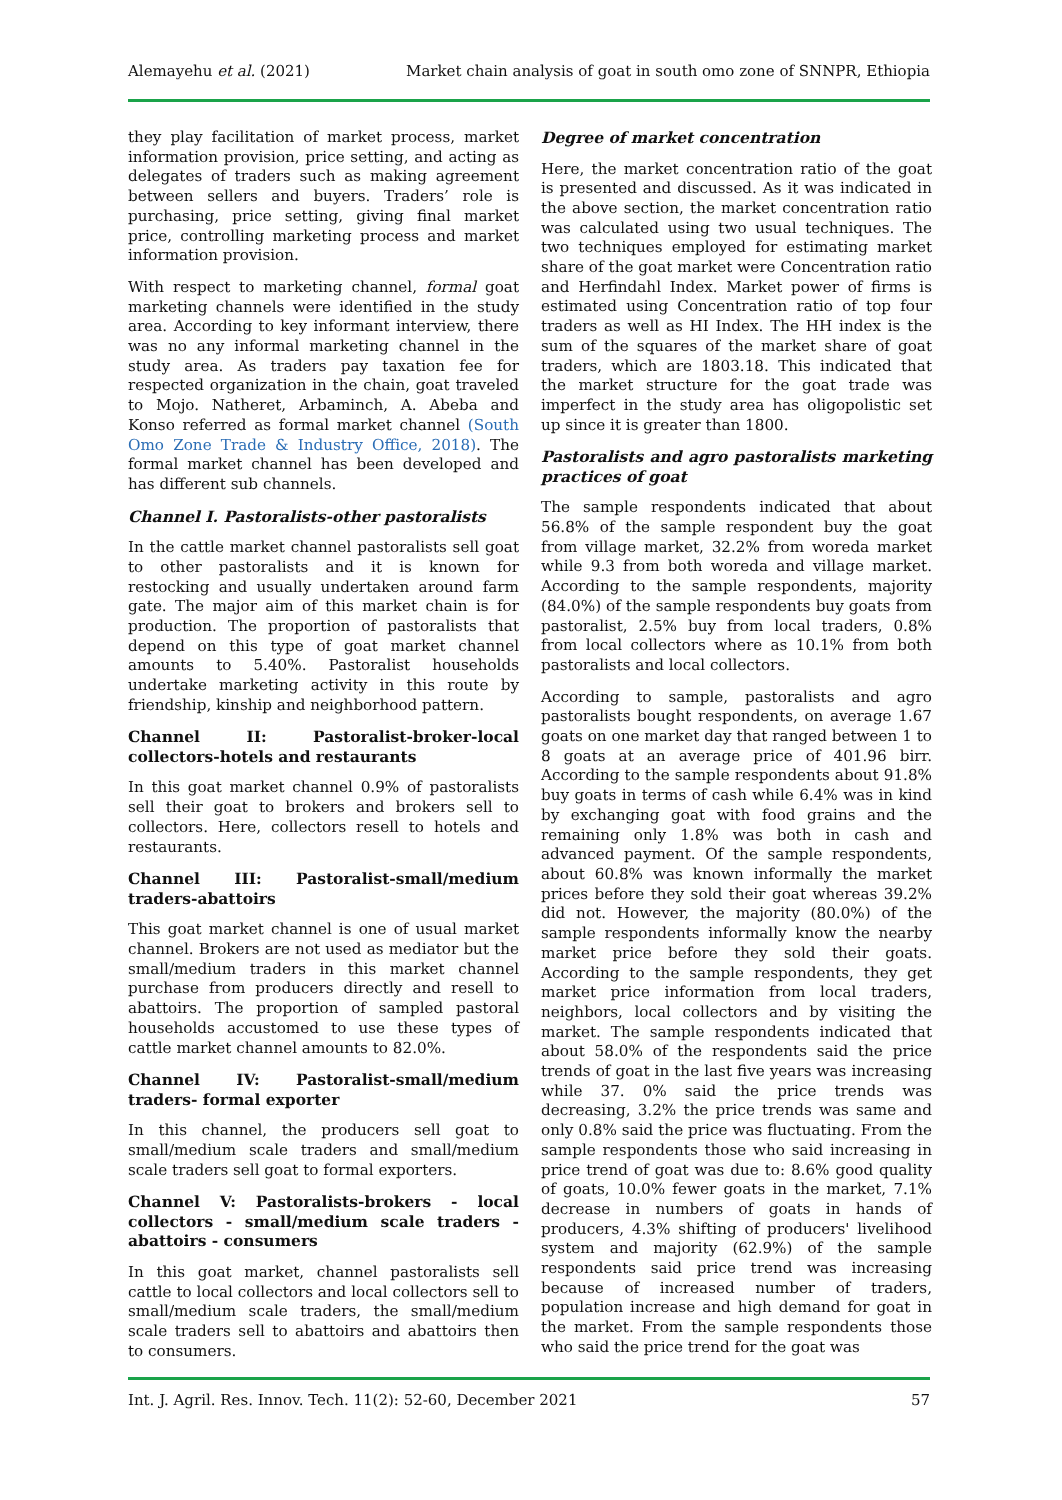Alemayehu et al. (2021) Market chain analysis of goat in south omo zone of SNNPR, Ethiopia
they play facilitation of market process, market information provision, price setting, and acting as delegates of traders such as making agreement between sellers and buyers. Traders’ role is purchasing, price setting, giving final market price, controlling marketing process and market information provision.
With respect to marketing channel, formal goat marketing channels were identified in the study area. According to key informant interview, there was no any informal marketing channel in the study area. As traders pay taxation fee for respected organization in the chain, goat traveled to Mojo. Natheret, Arbaminch, A. Abeba and Konso referred as formal market channel (South Omo Zone Trade & Industry Office, 2018). The formal market channel has been developed and has different sub channels.
Channel I. Pastoralists-other pastoralists
In the cattle market channel pastoralists sell goat to other pastoralists and it is known for restocking and usually undertaken around farm gate. The major aim of this market chain is for production. The proportion of pastoralists that depend on this type of goat market channel amounts to 5.40%. Pastoralist households undertake marketing activity in this route by friendship, kinship and neighborhood pattern.
Channel II: Pastoralist-broker-local collectors-hotels and restaurants
In this goat market channel 0.9% of pastoralists sell their goat to brokers and brokers sell to collectors. Here, collectors resell to hotels and restaurants.
Channel III: Pastoralist-small/medium traders-abattoirs
This goat market channel is one of usual market channel. Brokers are not used as mediator but the small/medium traders in this market channel purchase from producers directly and resell to abattoirs. The proportion of sampled pastoral households accustomed to use these types of cattle market channel amounts to 82.0%.
Channel IV: Pastoralist-small/medium traders- formal exporter
In this channel, the producers sell goat to small/medium scale traders and small/medium scale traders sell goat to formal exporters.
Channel V: Pastoralists-brokers - local collectors - small/medium scale traders - abattoirs - consumers
In this goat market, channel pastoralists sell cattle to local collectors and local collectors sell to small/medium scale traders, the small/medium scale traders sell to abattoirs and abattoirs then to consumers.
Degree of market concentration
Here, the market concentration ratio of the goat is presented and discussed. As it was indicated in the above section, the market concentration ratio was calculated using two usual techniques. The two techniques employed for estimating market share of the goat market were Concentration ratio and Herfindahl Index. Market power of firms is estimated using Concentration ratio of top four traders as well as HI Index. The HH index is the sum of the squares of the market share of goat traders, which are 1803.18. This indicated that the market structure for the goat trade was imperfect in the study area has oligopolistic set up since it is greater than 1800.
Pastoralists and agro pastoralists marketing practices of goat
The sample respondents indicated that about 56.8% of the sample respondent buy the goat from village market, 32.2% from woreda market while 9.3 from both woreda and village market. According to the sample respondents, majority (84.0%) of the sample respondents buy goats from pastoralist, 2.5% buy from local traders, 0.8% from local collectors where as 10.1% from both pastoralists and local collectors.
According to sample, pastoralists and agro pastoralists bought respondents, on average 1.67 goats on one market day that ranged between 1 to 8 goats at an average price of 401.96 birr. According to the sample respondents about 91.8% buy goats in terms of cash while 6.4% was in kind by exchanging goat with food grains and the remaining only 1.8% was both in cash and advanced payment. Of the sample respondents, about 60.8% was known informally the market prices before they sold their goat whereas 39.2% did not. However, the majority (80.0%) of the sample respondents informally know the nearby market price before they sold their goats. According to the sample respondents, they get market price information from local traders, neighbors, local collectors and by visiting the market. The sample respondents indicated that about 58.0% of the respondents said the price trends of goat in the last five years was increasing while 37. 0% said the price trends was decreasing, 3.2% the price trends was same and only 0.8% said the price was fluctuating. From the sample respondents those who said increasing in price trend of goat was due to: 8.6% good quality of goats, 10.0% fewer goats in the market, 7.1% decrease in numbers of goats in hands of producers, 4.3% shifting of producers' livelihood system and majority (62.9%) of the sample respondents said price trend was increasing because of increased number of traders, population increase and high demand for goat in the market. From the sample respondents those who said the price trend for the goat was
Int. J. Agril. Res. Innov. Tech. 11(2): 52-60, December 2021 57